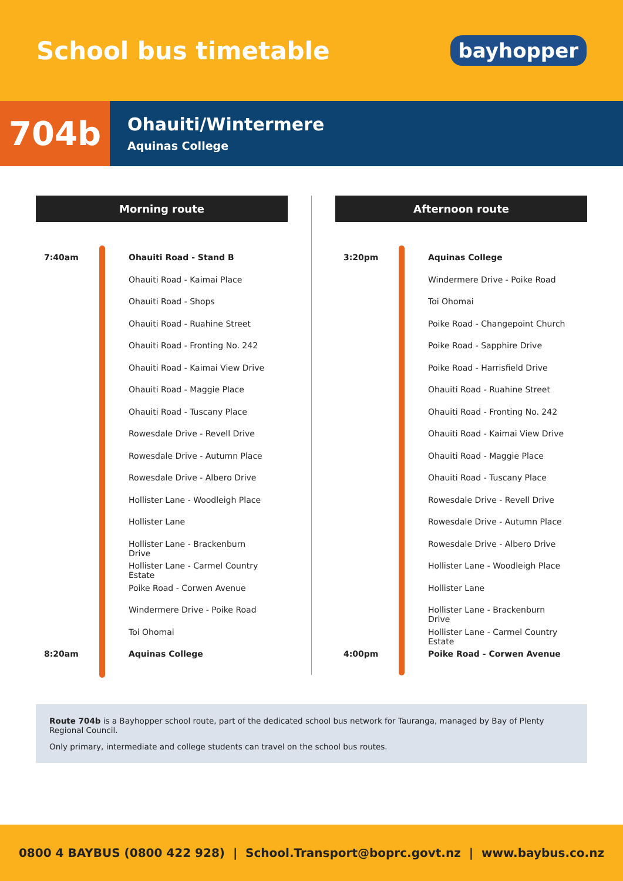School bus timetable
bayhopper
704b
Ohauiti/Wintermere
Aquinas College
Morning route
7:40am Ohauiti Road - Stand B
Ohauiti Road - Kaimai Place
Ohauiti Road - Shops
Ohauiti Road - Ruahine Street
Ohauiti Road - Fronting No. 242
Ohauiti Road - Kaimai View Drive
Ohauiti Road - Maggie Place
Ohauiti Road - Tuscany Place
Rowesdale Drive - Revell Drive
Rowesdale Drive - Autumn Place
Rowesdale Drive - Albero Drive
Hollister Lane - Woodleigh Place
Hollister Lane
Hollister Lane - Brackenburn Drive
Hollister Lane - Carmel Country Estate
Poike Road - Corwen Avenue
Windermere Drive - Poike Road
Toi Ohomai
8:20am Aquinas College
Afternoon route
3:20pm Aquinas College
Windermere Drive - Poike Road
Toi Ohomai
Poike Road - Changepoint Church
Poike Road - Sapphire Drive
Poike Road - Harrisfield Drive
Ohauiti Road - Ruahine Street
Ohauiti Road - Fronting No. 242
Ohauiti Road - Kaimai View Drive
Ohauiti Road - Maggie Place
Ohauiti Road - Tuscany Place
Rowesdale Drive - Revell Drive
Rowesdale Drive - Autumn Place
Rowesdale Drive - Albero Drive
Hollister Lane - Woodleigh Place
Hollister Lane
Hollister Lane - Brackenburn Drive
Hollister Lane - Carmel Country Estate
4:00pm Poike Road - Corwen Avenue
Route 704b is a Bayhopper school route, part of the dedicated school bus network for Tauranga, managed by Bay of Plenty Regional Council.
Only primary, intermediate and college students can travel on the school bus routes.
0800 4 BAYBUS (0800 422 928) | School.Transport@boprc.govt.nz | www.baybus.co.nz